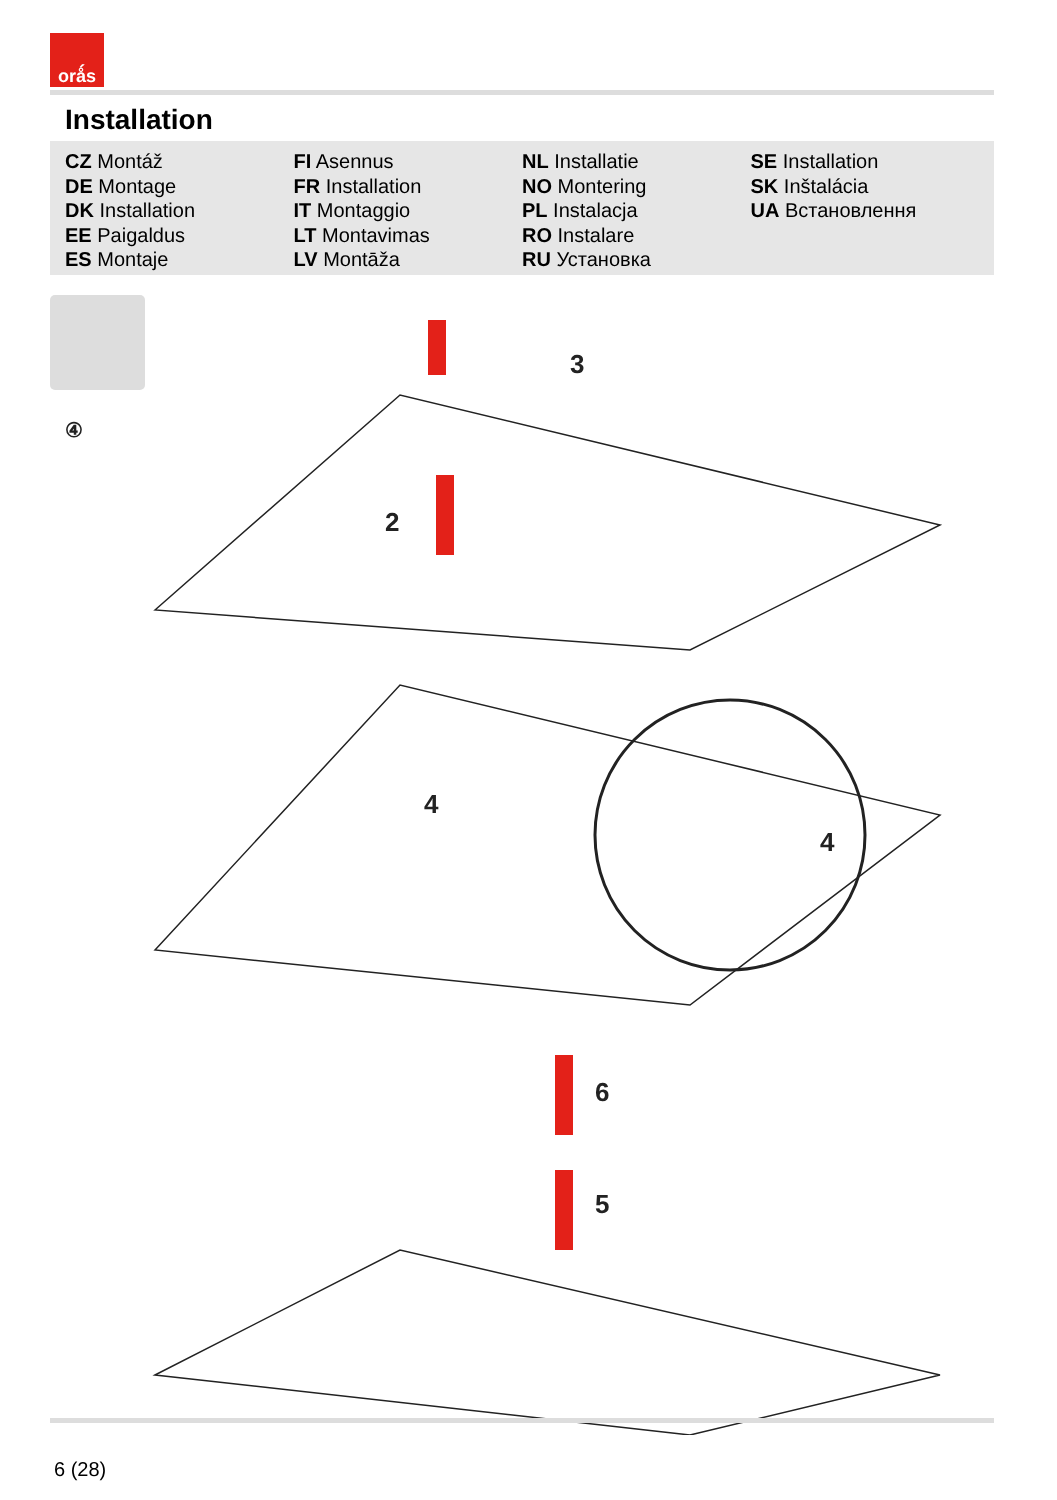orǻs
Installation
CZ Montáž
DE Montage
DK Installation
EE Paigaldus
ES Montaje
FI Asennus
FR Installation
IT Montaggio
LT Montavimas
LV Montāža
NL Installatie
NO Montering
PL Instalacja
RO Instalare
RU Установка
SE Installation
SK Inštalácia
UA Встановлення
④
3
2
4
4
6
5
6 (28)